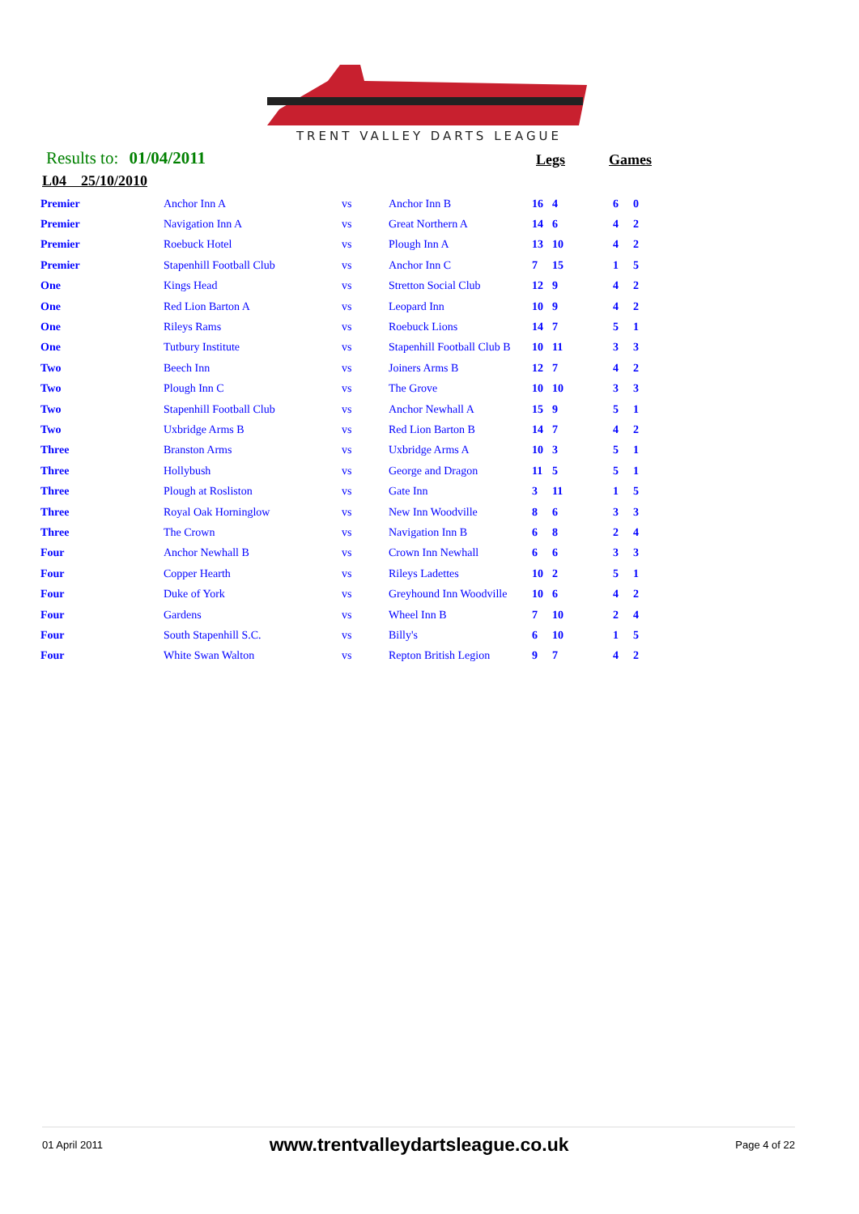TRENT VALLEY DARTS LEAGUE
Results to: 01/04/2011 Legs Games
L04 25/10/2010
| Premier | Anchor Inn A | vs | Anchor Inn B | 16 | 4 | 6 | 0 |
| Premier | Navigation Inn A | vs | Great Northern A | 14 | 6 | 4 | 2 |
| Premier | Roebuck Hotel | vs | Plough Inn A | 13 | 10 | 4 | 2 |
| Premier | Stapenhill Football Club | vs | Anchor Inn C | 7 | 15 | 1 | 5 |
| One | Kings Head | vs | Stretton Social Club | 12 | 9 | 4 | 2 |
| One | Red Lion Barton A | vs | Leopard Inn | 10 | 9 | 4 | 2 |
| One | Rileys Rams | vs | Roebuck Lions | 14 | 7 | 5 | 1 |
| One | Tutbury Institute | vs | Stapenhill Football Club B | 10 | 11 | 3 | 3 |
| Two | Beech Inn | vs | Joiners Arms B | 12 | 7 | 4 | 2 |
| Two | Plough Inn C | vs | The Grove | 10 | 10 | 3 | 3 |
| Two | Stapenhill Football Club | vs | Anchor Newhall A | 15 | 9 | 5 | 1 |
| Two | Uxbridge Arms B | vs | Red Lion Barton B | 14 | 7 | 4 | 2 |
| Three | Branston Arms | vs | Uxbridge Arms A | 10 | 3 | 5 | 1 |
| Three | Hollybush | vs | George and Dragon | 11 | 5 | 5 | 1 |
| Three | Plough at Rosliston | vs | Gate Inn | 3 | 11 | 1 | 5 |
| Three | Royal Oak Horninglow | vs | New Inn Woodville | 8 | 6 | 3 | 3 |
| Three | The Crown | vs | Navigation Inn B | 6 | 8 | 2 | 4 |
| Four | Anchor Newhall B | vs | Crown Inn Newhall | 6 | 6 | 3 | 3 |
| Four | Copper Hearth | vs | Rileys Ladettes | 10 | 2 | 5 | 1 |
| Four | Duke of York | vs | Greyhound Inn Woodville | 10 | 6 | 4 | 2 |
| Four | Gardens | vs | Wheel Inn B | 7 | 10 | 2 | 4 |
| Four | South Stapenhill S.C. | vs | Billy's | 6 | 10 | 1 | 5 |
| Four | White Swan Walton | vs | Repton British Legion | 9 | 7 | 4 | 2 |
01 April 2011 www.trentvalleydartsleague.co.uk Page 4 of 22